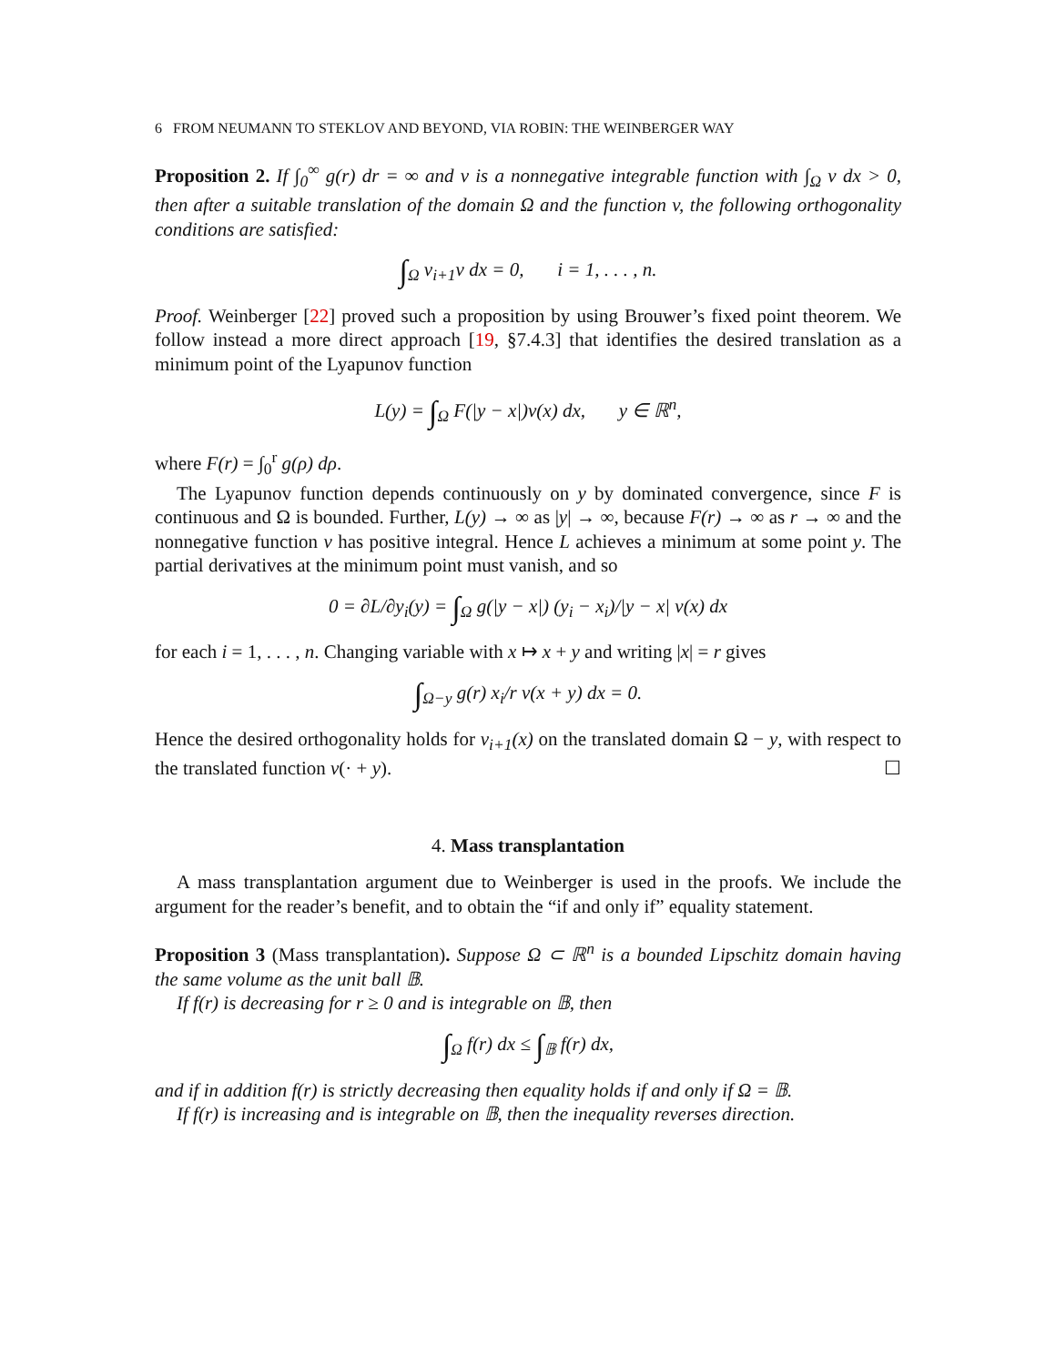6 FROM NEUMANN TO STEKLOV AND BEYOND, VIA ROBIN: THE WEINBERGER WAY
Proposition 2. If ∫<sub>0</sub><sup>∞</sup> g(r) dr = ∞ and v is a nonnegative integrable function with ∫<sub>Ω</sub> v dx > 0, then after a suitable translation of the domain Ω and the function v, the following orthogonality conditions are satisfied:
∫<sub>Ω</sub> v<sub>i+1</sub>v dx = 0, i = 1, . . . , n.
Proof. Weinberger [22] proved such a proposition by using Brouwer’s fixed point theorem. We follow instead a more direct approach [19, §7.4.3] that identifies the desired translation as a minimum point of the Lyapunov function
L(y) = ∫<sub>Ω</sub> F(|y − x|)v(x) dx, y ∈ ℝ<sup>n</sup>,
where F(r) = ∫<sub>0</sub><sup>r</sup> g(ρ) dρ.
The Lyapunov function depends continuously on y by dominated convergence, since F is continuous and Ω is bounded. Further, L(y) → ∞ as |y| → ∞, because F(r) → ∞ as r → ∞ and the nonnegative function v has positive integral. Hence L achieves a minimum at some point y. The partial derivatives at the minimum point must vanish, and so
0 = ∂L/∂y<sub>i</sub>(y) = ∫<sub>Ω</sub> g(|y − x|) (y<sub>i</sub> − x<sub>i</sub>)/|y − x| v(x) dx
for each i = 1, . . . , n. Changing variable with x ↦ x + y and writing |x| = r gives
∫<sub>Ω−y</sub> g(r) x<sub>i</sub>/r v(x + y) dx = 0.
Hence the desired orthogonality holds for v<sub>i+1</sub>(x) on the translated domain Ω − y, with respect to the translated function v(· + y). ☐
4. Mass transplantation
A mass transplantation argument due to Weinberger is used in the proofs. We include the argument for the reader’s benefit, and to obtain the “if and only if” equality statement.
Proposition 3 (Mass transplantation). Suppose Ω ⊂ ℝ<sup>n</sup> is a bounded Lipschitz domain having the same volume as the unit ball 𝔹.
If f(r) is decreasing for r ≥ 0 and is integrable on 𝔹, then
∫<sub>Ω</sub> f(r) dx ≤ ∫<sub>𝔹</sub> f(r) dx,
and if in addition f(r) is strictly decreasing then equality holds if and only if Ω = 𝔹.
If f(r) is increasing and is integrable on 𝔹, then the inequality reverses direction.